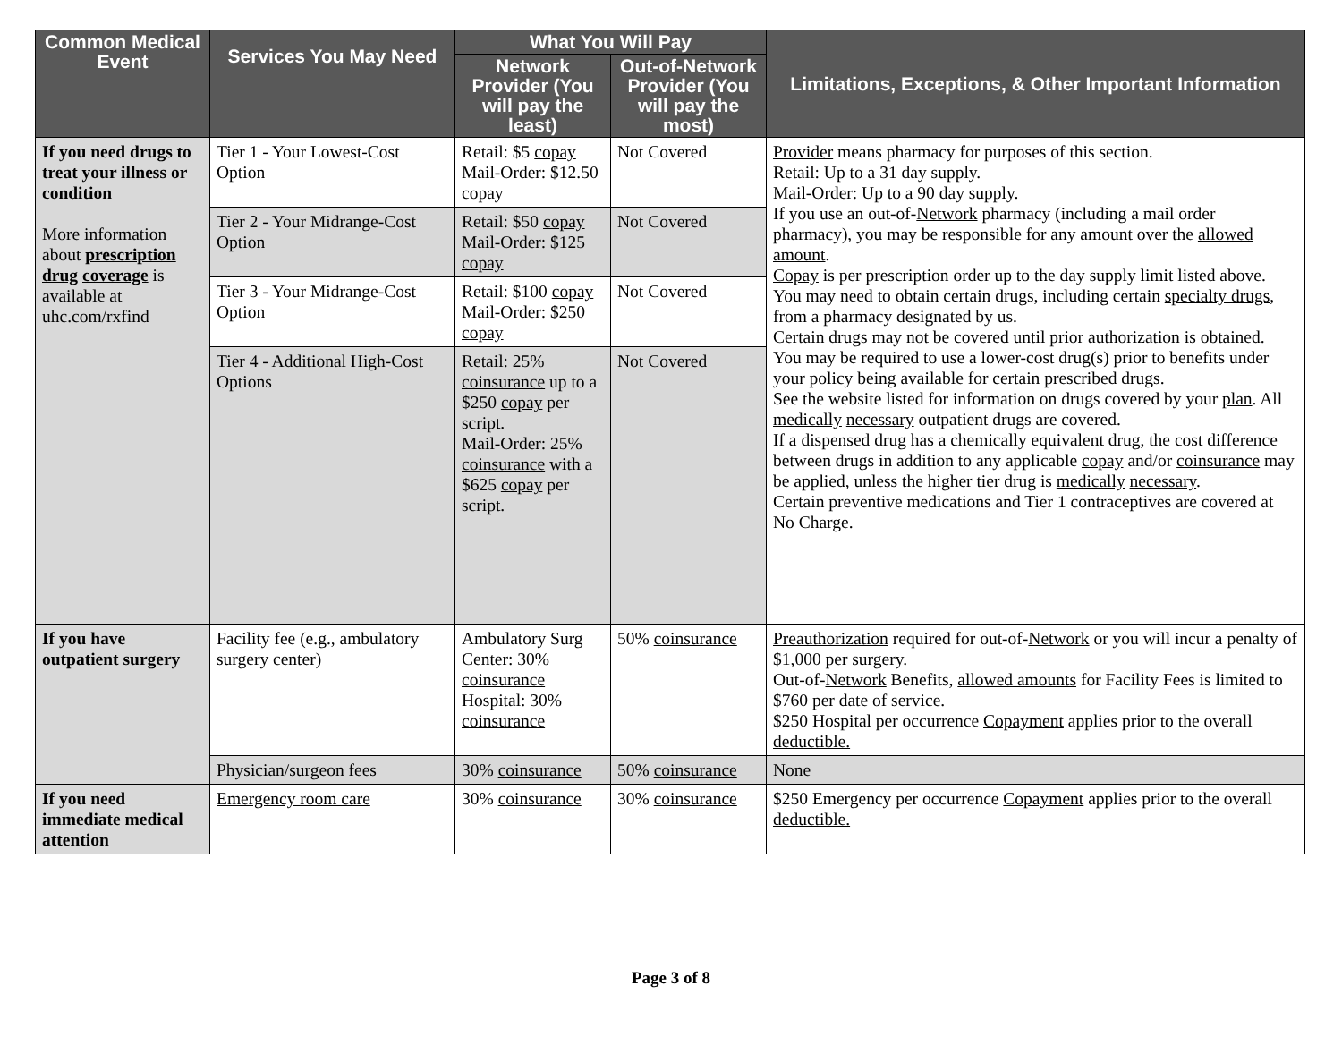| Common Medical Event | Services You May Need | What You Will Pay | | Limitations, Exceptions, & Other Important Information |
| --- | --- | --- | --- | --- |
| | | Network Provider (You will pay the least) | Out-of-Network Provider (You will pay the most) | |
| If you need drugs to treat your illness or condition More information about prescription drug coverage is available at uhc.com/rxfind | Tier 1 - Your Lowest-Cost Option | Retail: $5 copay Mail-Order: $12.50 copay | Not Covered | Provider means pharmacy for purposes of this section. Retail: Up to a 31 day supply. Mail-Order: Up to a 90 day supply. If you use an out-of- Network pharmacy (including a mail order pharmacy), you may be responsible for any amount over the allowed amount . Copay is per prescription order up to the day supply limit listed above. You may need to obtain certain drugs, including certain specialty drugs , from a pharmacy designated by us. Certain drugs may not be covered until prior authorization is obtained. You may be required to use a lower-cost drug(s) prior to benefits under your policy being available for certain prescribed drugs. See the website listed for information on drugs covered by your plan . All medically necessary outpatient drugs are covered. If a dispensed drug has a chemically equivalent drug, the cost difference between drugs in addition to any applicable copay and/or coinsurance may be applied, unless the higher tier drug is medically necessary . Certain preventive medications and Tier 1 contraceptives are covered at No Charge. |
| | Tier 2 - Your Midrange-Cost Option | Retail: $50 copay Mail-Order: $125 copay | Not Covered | |
| | Tier 3 - Your Midrange-Cost Option | Retail: $100 copay Mail-Order: $250 copay | Not Covered | |
| | Tier 4 - Additional High-Cost Options | Retail: 25% coinsurance up to a $250 copay per script. Mail-Order: 25% coinsurance with a $625 copay per script. | Not Covered | |
| If you have outpatient surgery | Facility fee (e.g., ambulatory surgery center) | Ambulatory Surg Center: 30% coinsurance Hospital: 30% coinsurance | 50% coinsurance | Preauthorization required for out-of- Network or you will incur a penalty of $1,000 per surgery. Out-of- Network Benefits, allowed amounts for Facility Fees is limited to $760 per date of service. $250 Hospital per occurrence Copayment applies prior to the overall deductible. |
| | Physician/surgeon fees | 30% coinsurance | 50% coinsurance | None |
| If you need immediate medical attention | Emergency room care | 30% coinsurance | 30% coinsurance | $250 Emergency per occurrence Copayment applies prior to the overall deductible. |
Page 3 of 8